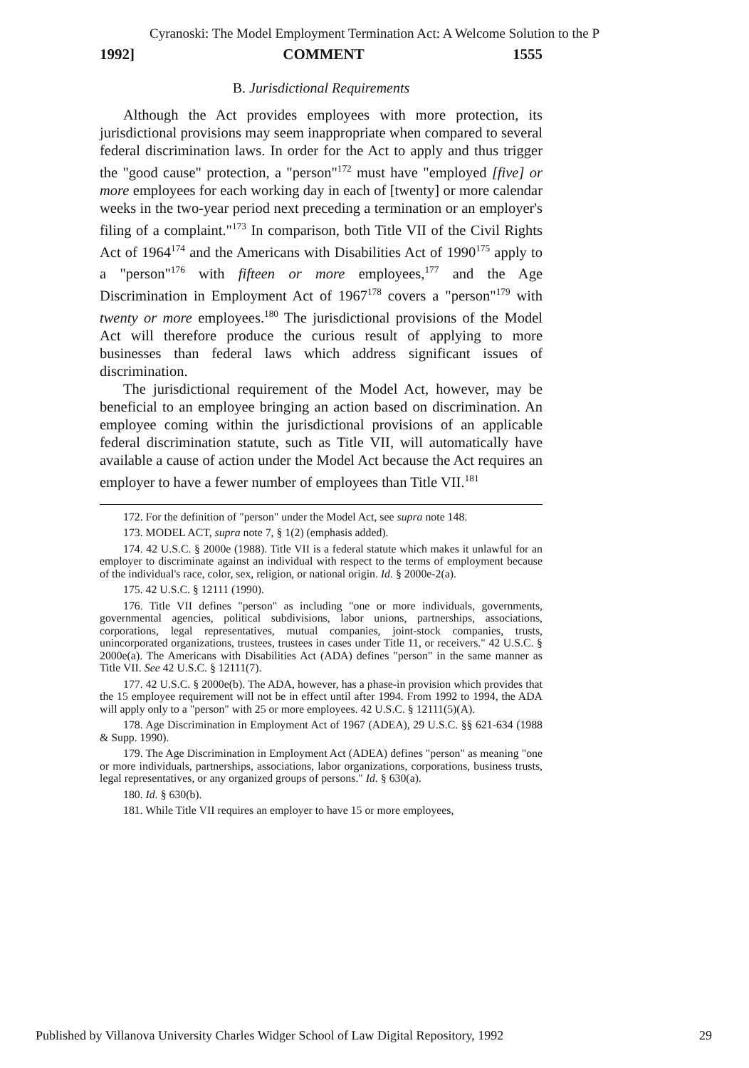Cyranoski: The Model Employment Termination Act: A Welcome Solution to the P
1992] COMMENT 1555
B. Jurisdictional Requirements
Although the Act provides employees with more protection, its jurisdictional provisions may seem inappropriate when compared to several federal discrimination laws. In order for the Act to apply and thus trigger the "good cause" protection, a "person"<sup>172</sup> must have "employed [five] or more employees for each working day in each of [twenty] or more calendar weeks in the two-year period next preceding a termination or an employer's filing of a complaint."<sup>173</sup> In comparison, both Title VII of the Civil Rights Act of 1964<sup>174</sup> and the Americans with Disabilities Act of 1990<sup>175</sup> apply to a "person"<sup>176</sup> with fifteen or more employees,<sup>177</sup> and the Age Discrimination in Employment Act of 1967<sup>178</sup> covers a "person"<sup>179</sup> with twenty or more employees.<sup>180</sup> The jurisdictional provisions of the Model Act will therefore produce the curious result of applying to more businesses than federal laws which address significant issues of discrimination.
The jurisdictional requirement of the Model Act, however, may be beneficial to an employee bringing an action based on discrimination. An employee coming within the jurisdictional provisions of an applicable federal discrimination statute, such as Title VII, will automatically have available a cause of action under the Model Act because the Act requires an employer to have a fewer number of employees than Title VII.<sup>181</sup>
172. For the definition of "person" under the Model Act, see supra note 148.
173. MODEL ACT, supra note 7, § 1(2) (emphasis added).
174. 42 U.S.C. § 2000e (1988). Title VII is a federal statute which makes it unlawful for an employer to discriminate against an individual with respect to the terms of employment because of the individual's race, color, sex, religion, or national origin. Id. § 2000e-2(a).
175. 42 U.S.C. § 12111 (1990).
176. Title VII defines "person" as including "one or more individuals, governments, governmental agencies, political subdivisions, labor unions, partnerships, associations, corporations, legal representatives, mutual companies, joint-stock companies, trusts, unincorporated organizations, trustees, trustees in cases under Title 11, or receivers." 42 U.S.C. § 2000e(a). The Americans with Disabilities Act (ADA) defines "person" in the same manner as Title VII. See 42 U.S.C. § 12111(7).
177. 42 U.S.C. § 2000e(b). The ADA, however, has a phase-in provision which provides that the 15 employee requirement will not be in effect until after 1994. From 1992 to 1994, the ADA will apply only to a "person" with 25 or more employees. 42 U.S.C. § 12111(5)(A).
178. Age Discrimination in Employment Act of 1967 (ADEA), 29 U.S.C. §§ 621-634 (1988 & Supp. 1990).
179. The Age Discrimination in Employment Act (ADEA) defines "person" as meaning "one or more individuals, partnerships, associations, labor organizations, corporations, business trusts, legal representatives, or any organized groups of persons." Id. § 630(a).
180. Id. § 630(b).
181. While Title VII requires an employer to have 15 or more employees,
Published by Villanova University Charles Widger School of Law Digital Repository, 1992 29